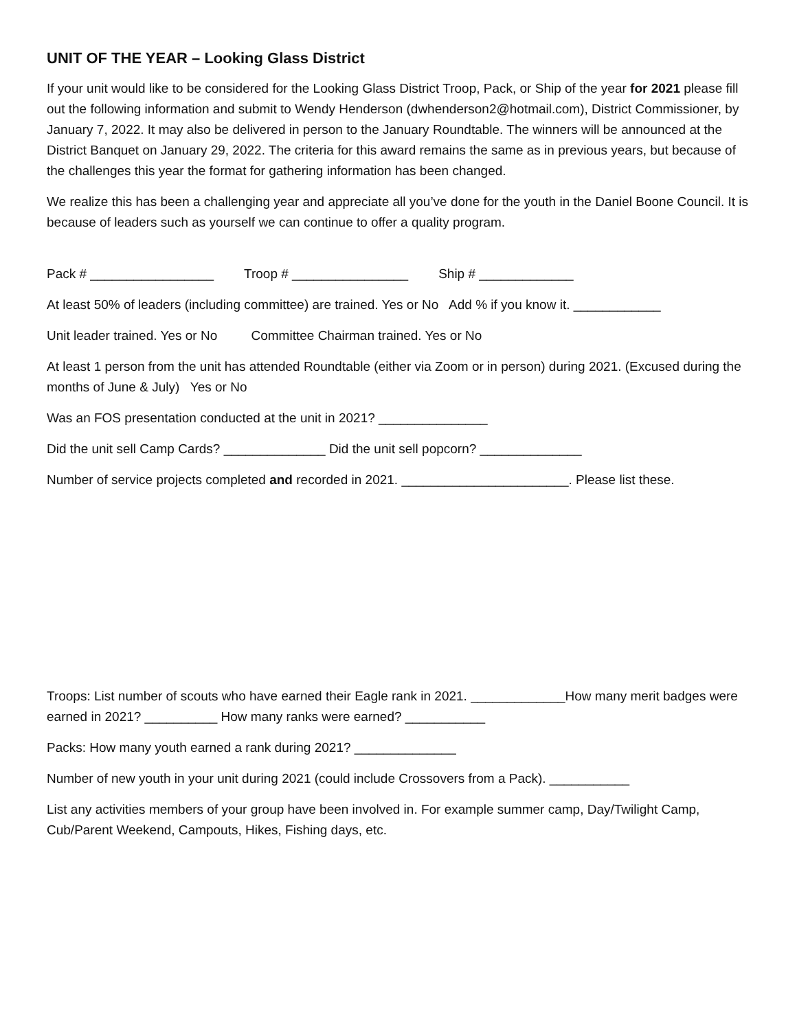UNIT OF THE YEAR – Looking Glass District
If your unit would like to be considered for the Looking Glass District Troop, Pack, or Ship of the year for 2021 please fill out the following information and submit to Wendy Henderson (dwhenderson2@hotmail.com), District Commissioner, by January 7, 2022. It may also be delivered in person to the January Roundtable. The winners will be announced at the District Banquet on January 29, 2022. The criteria for this award remains the same as in previous years, but because of the challenges this year the format for gathering information has been changed.
We realize this has been a challenging year and appreciate all you’ve done for the youth in the Daniel Boone Council. It is because of leaders such as yourself we can continue to offer a quality program.
Pack # _________________ Troop # ________________ Ship # _____________
At least 50% of leaders (including committee) are trained. Yes or No Add % if you know it. ____________
Unit leader trained. Yes or No Committee Chairman trained. Yes or No
At least 1 person from the unit has attended Roundtable (either via Zoom or in person) during 2021. (Excused during the months of June & July) Yes or No
Was an FOS presentation conducted at the unit in 2021? _______________
Did the unit sell Camp Cards? ______________ Did the unit sell popcorn? ______________
Number of service projects completed and recorded in 2021. _______________________. Please list these.
Troops: List number of scouts who have earned their Eagle rank in 2021. _____________How many merit badges were earned in 2021? __________ How many ranks were earned? ___________
Packs: How many youth earned a rank during 2021? ______________
Number of new youth in your unit during 2021 (could include Crossovers from a Pack). ___________
List any activities members of your group have been involved in. For example summer camp, Day/Twilight Camp, Cub/Parent Weekend, Campouts, Hikes, Fishing days, etc.